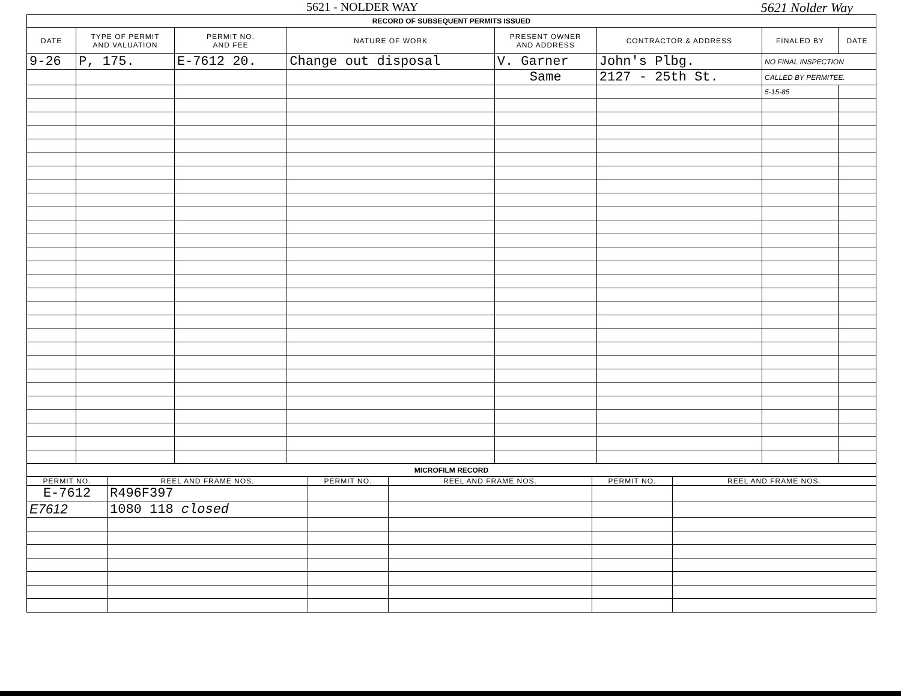5621 - NOLDER WAY 5621 Nolder Way
| RECORD OF SUBSEQUENT PERMITS ISSUED | | | | | | | |
| DATE | TYPE OF PERMIT AND VALUATION | PERMIT NO. AND FEE | NATURE OF WORK | PRESENT OWNER AND ADDRESS | CONTRACTOR & ADDRESS | FINALED BY | DATE |
| 9-26 | P, 175. | E-7612 20. | Change out disposal | V. Garner | John's Plbg. | NO FINAL INSPECTION | |
| | | | | Same | 2127 - 25th St. | CALLED BY PERMITEE. | |
| | | | | | | 5-15-85 | |
| MICROFILM RECORD | | | | | |
| PERMIT NO. | REEL AND FRAME NOS. | PERMIT NO. | REEL AND FRAME NOS. | PERMIT NO. | REEL AND FRAME NOS. |
| E-7612 | R496F397 | | | | |
| E7612 | 1080 118 closed | | | | |